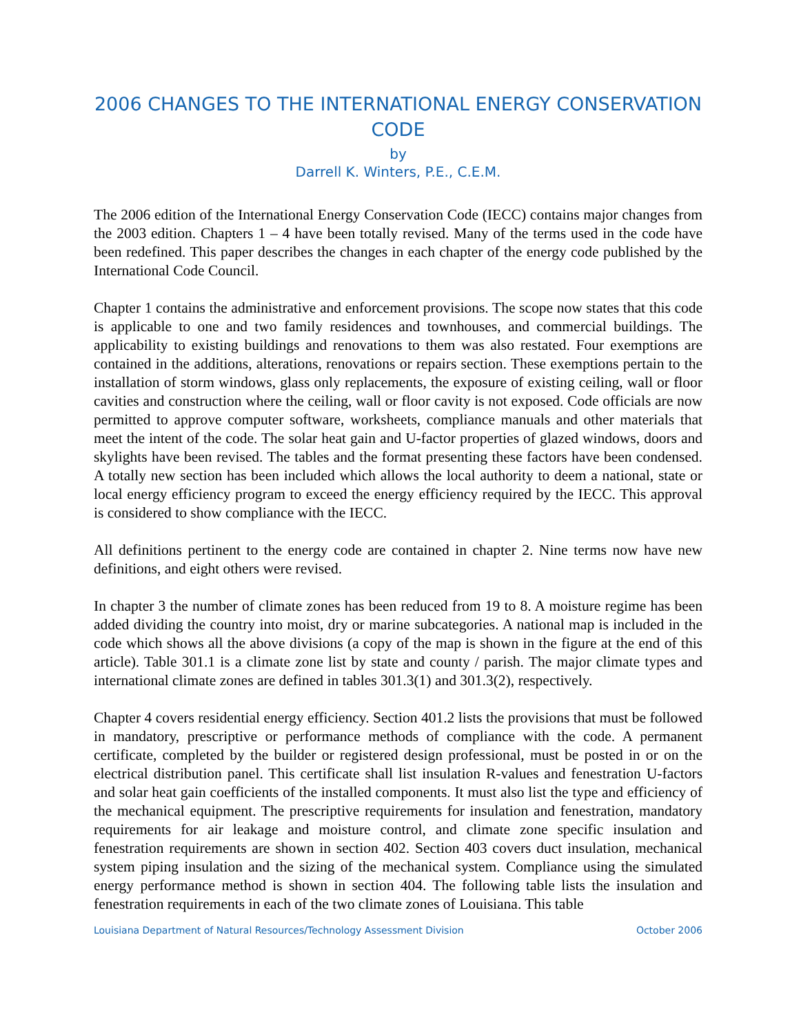2006 CHANGES TO THE INTERNATIONAL ENERGY CONSERVATION CODE
by
Darrell K. Winters, P.E., C.E.M.
The 2006 edition of the International Energy Conservation Code (IECC) contains major changes from the 2003 edition. Chapters 1 – 4 have been totally revised. Many of the terms used in the code have been redefined. This paper describes the changes in each chapter of the energy code published by the International Code Council.
Chapter 1 contains the administrative and enforcement provisions. The scope now states that this code is applicable to one and two family residences and townhouses, and commercial buildings. The applicability to existing buildings and renovations to them was also restated. Four exemptions are contained in the additions, alterations, renovations or repairs section. These exemptions pertain to the installation of storm windows, glass only replacements, the exposure of existing ceiling, wall or floor cavities and construction where the ceiling, wall or floor cavity is not exposed. Code officials are now permitted to approve computer software, worksheets, compliance manuals and other materials that meet the intent of the code. The solar heat gain and U-factor properties of glazed windows, doors and skylights have been revised. The tables and the format presenting these factors have been condensed. A totally new section has been included which allows the local authority to deem a national, state or local energy efficiency program to exceed the energy efficiency required by the IECC. This approval is considered to show compliance with the IECC.
All definitions pertinent to the energy code are contained in chapter 2. Nine terms now have new definitions, and eight others were revised.
In chapter 3 the number of climate zones has been reduced from 19 to 8. A moisture regime has been added dividing the country into moist, dry or marine subcategories. A national map is included in the code which shows all the above divisions (a copy of the map is shown in the figure at the end of this article). Table 301.1 is a climate zone list by state and county / parish. The major climate types and international climate zones are defined in tables 301.3(1) and 301.3(2), respectively.
Chapter 4 covers residential energy efficiency. Section 401.2 lists the provisions that must be followed in mandatory, prescriptive or performance methods of compliance with the code. A permanent certificate, completed by the builder or registered design professional, must be posted in or on the electrical distribution panel. This certificate shall list insulation R-values and fenestration U-factors and solar heat gain coefficients of the installed components. It must also list the type and efficiency of the mechanical equipment. The prescriptive requirements for insulation and fenestration, mandatory requirements for air leakage and moisture control, and climate zone specific insulation and fenestration requirements are shown in section 402. Section 403 covers duct insulation, mechanical system piping insulation and the sizing of the mechanical system. Compliance using the simulated energy performance method is shown in section 404. The following table lists the insulation and fenestration requirements in each of the two climate zones of Louisiana. This table
Louisiana Department of Natural Resources/Technology Assessment Division October 2006